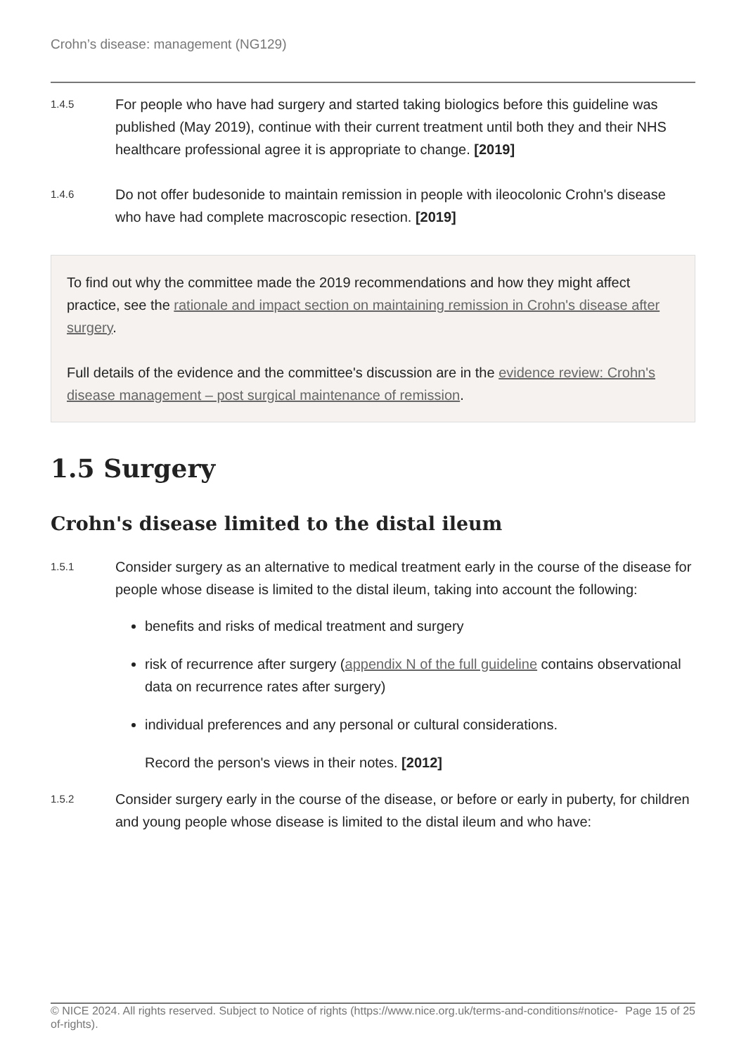Crohn’s disease: management (NG129)
1.4.5
For people who have had surgery and started taking biologics before this guideline was published (May 2019), continue with their current treatment until both they and their NHS healthcare professional agree it is appropriate to change. [2019]
1.4.6
Do not offer budesonide to maintain remission in people with ileocolonic Crohn's disease who have had complete macroscopic resection. [2019]
To find out why the committee made the 2019 recommendations and how they might affect practice, see the rationale and impact section on maintaining remission in Crohn's disease after surgery.
Full details of the evidence and the committee's discussion are in the evidence review: Crohn's disease management – post surgical maintenance of remission.
1.5 Surgery
Crohn's disease limited to the distal ileum
1.5.1
Consider surgery as an alternative to medical treatment early in the course of the disease for people whose disease is limited to the distal ileum, taking into account the following:
benefits and risks of medical treatment and surgery
risk of recurrence after surgery (appendix N of the full guideline contains observational data on recurrence rates after surgery)
individual preferences and any personal or cultural considerations.
Record the person's views in their notes. [2012]
1.5.2
Consider surgery early in the course of the disease, or before or early in puberty, for children and young people whose disease is limited to the distal ileum and who have:
© NICE 2024. All rights reserved. Subject to Notice of rights (https://www.nice.org.uk/terms-and-conditions#notice-of-rights).
Page 15 of 25